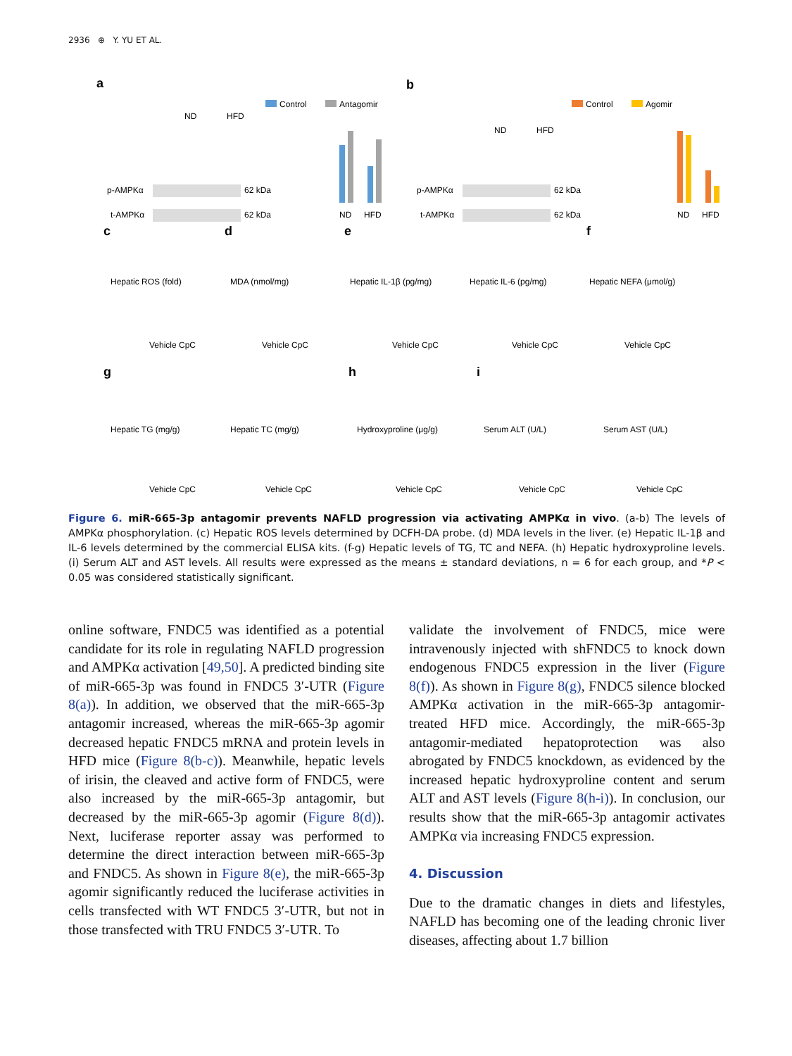2936 ⊕ Y. YU ET AL.
a
b
Control
Antagomir
Control
Agomir
ND
HFD
ND
HFD
p-AMPKα
62 kDa
t-AMPKα
62 kDa
p-AMPKα
62 kDa
t-AMPKα
62 kDa
ND
HFD
ND
HFD
c
d
e
f
g
h
i
Vehicle CpC
Vehicle CpC
Vehicle CpC
Vehicle CpC
Vehicle CpC
Vehicle CpC
Vehicle CpC
Vehicle CpC
Vehicle CpC
Vehicle CpC
Hepatic ROS (fold)
MDA (nmol/mg)
Hepatic IL-1β (pg/mg)
Hepatic IL-6 (pg/mg)
Hepatic NEFA (μmol/g)
Hepatic TG (mg/g)
Hepatic TC (mg/g)
Hydroxyproline (μg/g)
Serum ALT (U/L)
Serum AST (U/L)
Figure 6. miR-665-3p antagomir prevents NAFLD progression via activating AMPKα in vivo. (a-b) The levels of AMPKα phosphorylation. (c) Hepatic ROS levels determined by DCFH-DA probe. (d) MDA levels in the liver. (e) Hepatic IL-1β and IL-6 levels determined by the commercial ELISA kits. (f-g) Hepatic levels of TG, TC and NEFA. (h) Hepatic hydroxyproline levels. (i) Serum ALT and AST levels. All results were expressed as the means ± standard deviations, n = 6 for each group, and *P < 0.05 was considered statistically significant.
online software, FNDC5 was identified as a potential candidate for its role in regulating NAFLD progression and AMPKα activation [49,50]. A predicted binding site of miR-665-3p was found in FNDC5 3′-UTR (Figure 8(a)). In addition, we observed that the miR-665-3p antagomir increased, whereas the miR-665-3p agomir decreased hepatic FNDC5 mRNA and protein levels in HFD mice (Figure 8(b-c)). Meanwhile, hepatic levels of irisin, the cleaved and active form of FNDC5, were also increased by the miR-665-3p antagomir, but decreased by the miR-665-3p agomir (Figure 8(d)). Next, luciferase reporter assay was performed to determine the direct interaction between miR-665-3p and FNDC5. As shown in Figure 8(e), the miR-665-3p agomir significantly reduced the luciferase activities in cells transfected with WT FNDC5 3′-UTR, but not in those transfected with TRU FNDC5 3′-UTR. To
validate the involvement of FNDC5, mice were intravenously injected with shFNDC5 to knock down endogenous FNDC5 expression in the liver (Figure 8(f)). As shown in Figure 8(g), FNDC5 silence blocked AMPKα activation in the miR-665-3p antagomir-treated HFD mice. Accordingly, the miR-665-3p antagomir-mediated hepatoprotection was also abrogated by FNDC5 knockdown, as evidenced by the increased hepatic hydroxyproline content and serum ALT and AST levels (Figure 8(h-i)). In conclusion, our results show that the miR-665-3p antagomir activates AMPKα via increasing FNDC5 expression.
4. Discussion
Due to the dramatic changes in diets and lifestyles, NAFLD has becoming one of the leading chronic liver diseases, affecting about 1.7 billion